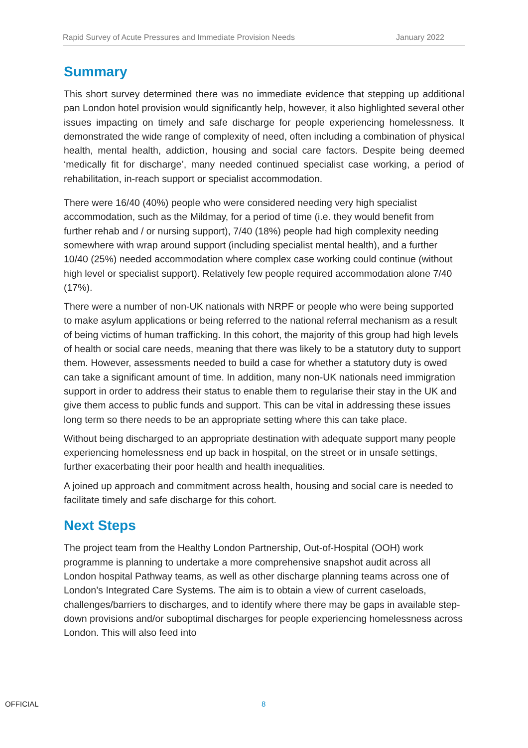Rapid Survey of Acute Pressures and Immediate Provision Needs January 2022
Summary
This short survey determined there was no immediate evidence that stepping up additional pan London hotel provision would significantly help, however, it also highlighted several other issues impacting on timely and safe discharge for people experiencing homelessness. It demonstrated the wide range of complexity of need, often including a combination of physical health, mental health, addiction, housing and social care factors. Despite being deemed ‘medically fit for discharge’, many needed continued specialist case working, a period of rehabilitation, in-reach support or specialist accommodation.
There were 16/40 (40%) people who were considered needing very high specialist accommodation, such as the Mildmay, for a period of time (i.e. they would benefit from further rehab and / or nursing support), 7/40 (18%) people had high complexity needing somewhere with wrap around support (including specialist mental health), and a further 10/40 (25%) needed accommodation where complex case working could continue (without high level or specialist support). Relatively few people required accommodation alone 7/40 (17%).
There were a number of non-UK nationals with NRPF or people who were being supported to make asylum applications or being referred to the national referral mechanism as a result of being victims of human trafficking. In this cohort, the majority of this group had high levels of health or social care needs, meaning that there was likely to be a statutory duty to support them. However, assessments needed to build a case for whether a statutory duty is owed can take a significant amount of time. In addition, many non-UK nationals need immigration support in order to address their status to enable them to regularise their stay in the UK and give them access to public funds and support. This can be vital in addressing these issues long term so there needs to be an appropriate setting where this can take place.
Without being discharged to an appropriate destination with adequate support many people experiencing homelessness end up back in hospital, on the street or in unsafe settings, further exacerbating their poor health and health inequalities.
A joined up approach and commitment across health, housing and social care is needed to facilitate timely and safe discharge for this cohort.
Next Steps
The project team from the Healthy London Partnership, Out-of-Hospital (OOH) work programme is planning to undertake a more comprehensive snapshot audit across all London hospital Pathway teams, as well as other discharge planning teams across one of London’s Integrated Care Systems. The aim is to obtain a view of current caseloads, challenges/barriers to discharges, and to identify where there may be gaps in available step-down provisions and/or suboptimal discharges for people experiencing homelessness across London. This will also feed into
OFFICIAL 8